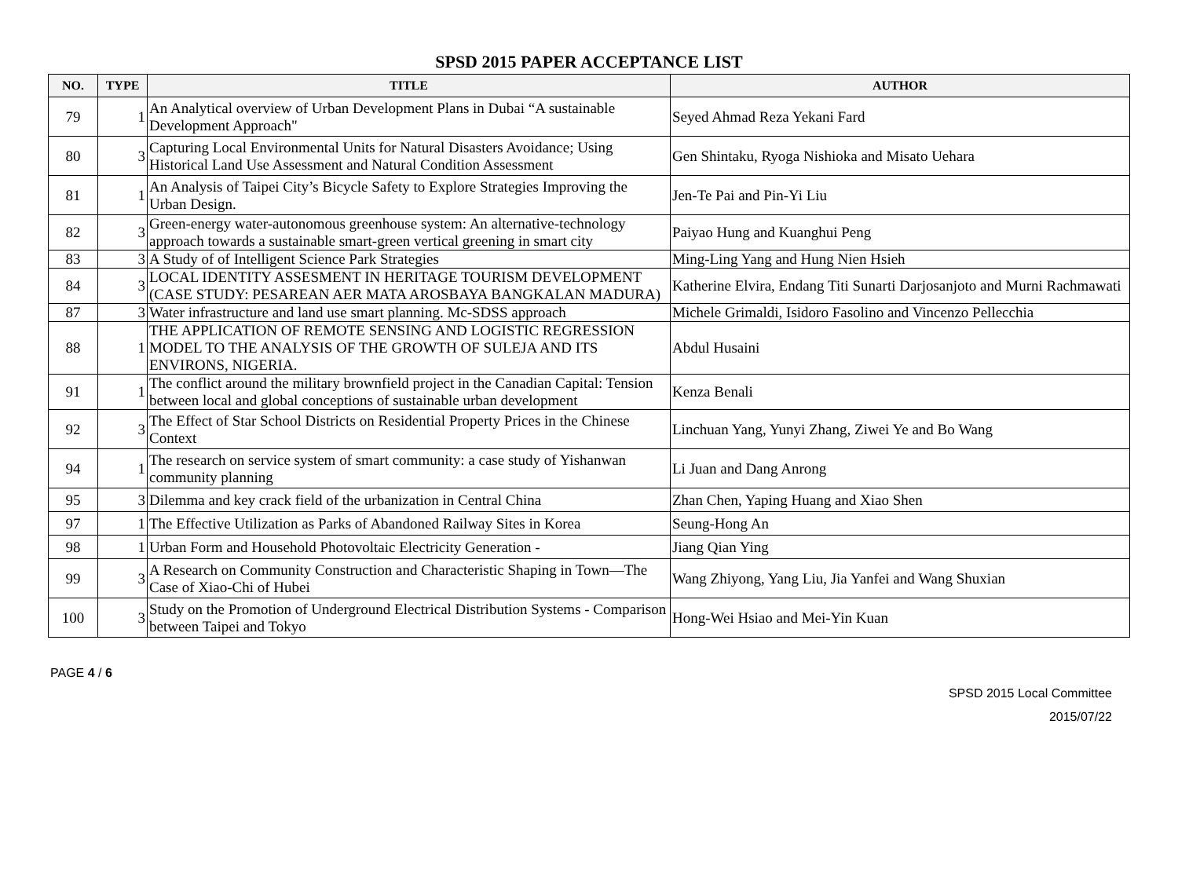SPSD 2015 PAPER ACCEPTANCE LIST
| NO. | TYPE | TITLE | AUTHOR |
| --- | --- | --- | --- |
| 79 | 1 | An Analytical overview of Urban Development Plans in Dubai “A sustainable Development Approach" | Seyed Ahmad Reza Yekani Fard |
| 80 | 3 | Capturing Local Environmental Units for Natural Disasters Avoidance; Using Historical Land Use Assessment and Natural Condition Assessment | Gen Shintaku, Ryoga Nishioka and Misato Uehara |
| 81 | 1 | An Analysis of Taipei City’s Bicycle Safety to Explore Strategies Improving the Urban Design. | Jen-Te Pai and Pin-Yi Liu |
| 82 | 3 | Green-energy water-autonomous greenhouse system: An alternative-technology approach towards a sustainable smart-green vertical greening in smart city | Paiyao Hung and Kuanghui Peng |
| 83 | 3 | A Study of of Intelligent Science Park Strategies | Ming-Ling Yang and Hung Nien Hsieh |
| 84 | 3 | LOCAL IDENTITY ASSESMENT IN HERITAGE TOURISM DEVELOPMENT (CASE STUDY: PESAREAN AER MATA AROSBAYA BANGKALAN MADURA) | Katherine Elvira, Endang Titi Sunarti Darjosanjoto and Murni Rachmawati |
| 87 | 3 | Water infrastructure and land use smart planning. Mc-SDSS approach | Michele Grimaldi, Isidoro Fasolino and Vincenzo Pellecchia |
| 88 | 1 | THE APPLICATION OF REMOTE SENSING AND LOGISTIC REGRESSION MODEL TO THE ANALYSIS OF THE GROWTH OF SULEJA AND ITS ENVIRONS, NIGERIA. | Abdul Husaini |
| 91 | 1 | The conflict around the military brownfield project in the Canadian Capital: Tension between local and global conceptions of sustainable urban development | Kenza Benali |
| 92 | 3 | The Effect of Star School Districts on Residential Property Prices in the Chinese Context | Linchuan Yang, Yunyi Zhang, Ziwei Ye and Bo Wang |
| 94 | 1 | The research on service system of smart community: a case study of Yishanwan community planning | Li Juan and Dang Anrong |
| 95 | 3 | Dilemma and key crack field of the urbanization in Central China | Zhan Chen, Yaping Huang and Xiao Shen |
| 97 | 1 | The Effective Utilization as Parks of Abandoned Railway Sites in Korea | Seung-Hong An |
| 98 | 1 | Urban Form and Household Photovoltaic Electricity Generation - | Jiang Qian Ying |
| 99 | 3 | A Research on Community Construction and Characteristic Shaping in Town—The Case of Xiao-Chi of Hubei | Wang Zhiyong, Yang Liu, Jia Yanfei and Wang Shuxian |
| 100 | 3 | Study on the Promotion of Underground Electrical Distribution Systems - Comparison between Taipei and Tokyo | Hong-Wei Hsiao and Mei-Yin Kuan |
PAGE 4 / 6
SPSD 2015 Local Committee
2015/07/22